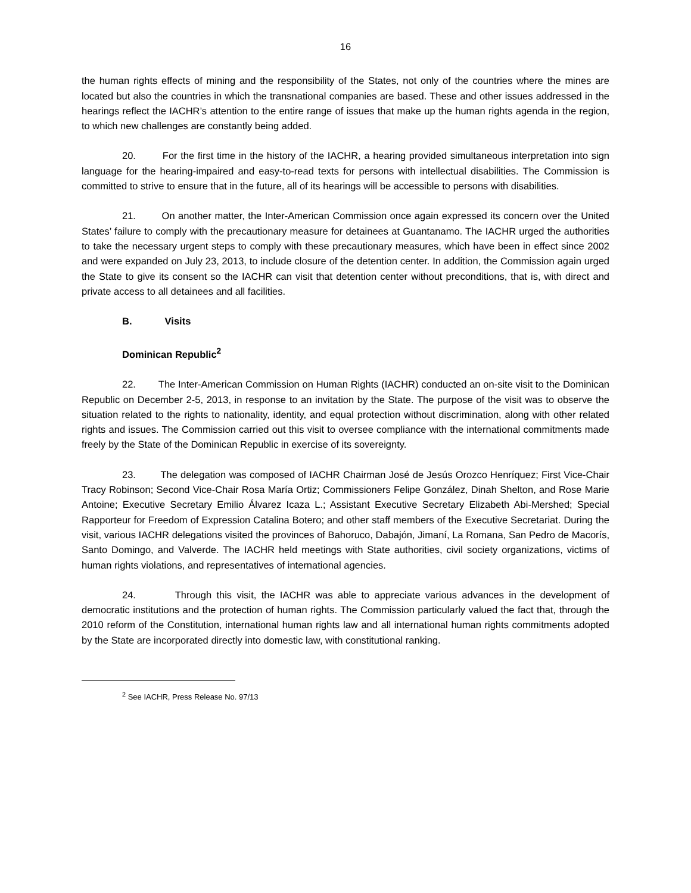16
the human rights effects of mining and the responsibility of the States, not only of the countries where the mines are located but also the countries in which the transnational companies are based. These and other issues addressed in the hearings reflect the IACHR’s attention to the entire range of issues that make up the human rights agenda in the region, to which new challenges are constantly being added.
20. For the first time in the history of the IACHR, a hearing provided simultaneous interpretation into sign language for the hearing-impaired and easy-to-read texts for persons with intellectual disabilities. The Commission is committed to strive to ensure that in the future, all of its hearings will be accessible to persons with disabilities.
21. On another matter, the Inter-American Commission once again expressed its concern over the United States’ failure to comply with the precautionary measure for detainees at Guantanamo. The IACHR urged the authorities to take the necessary urgent steps to comply with these precautionary measures, which have been in effect since 2002 and were expanded on July 23, 2013, to include closure of the detention center. In addition, the Commission again urged the State to give its consent so the IACHR can visit that detention center without preconditions, that is, with direct and private access to all detainees and all facilities.
B. Visits
Dominican Republic<sup>2</sup>
22. The Inter-American Commission on Human Rights (IACHR) conducted an on-site visit to the Dominican Republic on December 2-5, 2013, in response to an invitation by the State. The purpose of the visit was to observe the situation related to the rights to nationality, identity, and equal protection without discrimination, along with other related rights and issues. The Commission carried out this visit to oversee compliance with the international commitments made freely by the State of the Dominican Republic in exercise of its sovereignty.
23. The delegation was composed of IACHR Chairman José de Jesús Orozco Henríquez; First Vice-Chair Tracy Robinson; Second Vice-Chair Rosa María Ortiz; Commissioners Felipe González, Dinah Shelton, and Rose Marie Antoine; Executive Secretary Emilio Álvarez Icaza L.; Assistant Executive Secretary Elizabeth Abi-Mershed; Special Rapporteur for Freedom of Expression Catalina Botero; and other staff members of the Executive Secretariat. During the visit, various IACHR delegations visited the provinces of Bahoruco, Dabajón, Jimaní, La Romana, San Pedro de Macorís, Santo Domingo, and Valverde. The IACHR held meetings with State authorities, civil society organizations, victims of human rights violations, and representatives of international agencies.
24. Through this visit, the IACHR was able to appreciate various advances in the development of democratic institutions and the protection of human rights. The Commission particularly valued the fact that, through the 2010 reform of the Constitution, international human rights law and all international human rights commitments adopted by the State are incorporated directly into domestic law, with constitutional ranking.
<sup>2</sup> See IACHR, Press Release No. 97/13